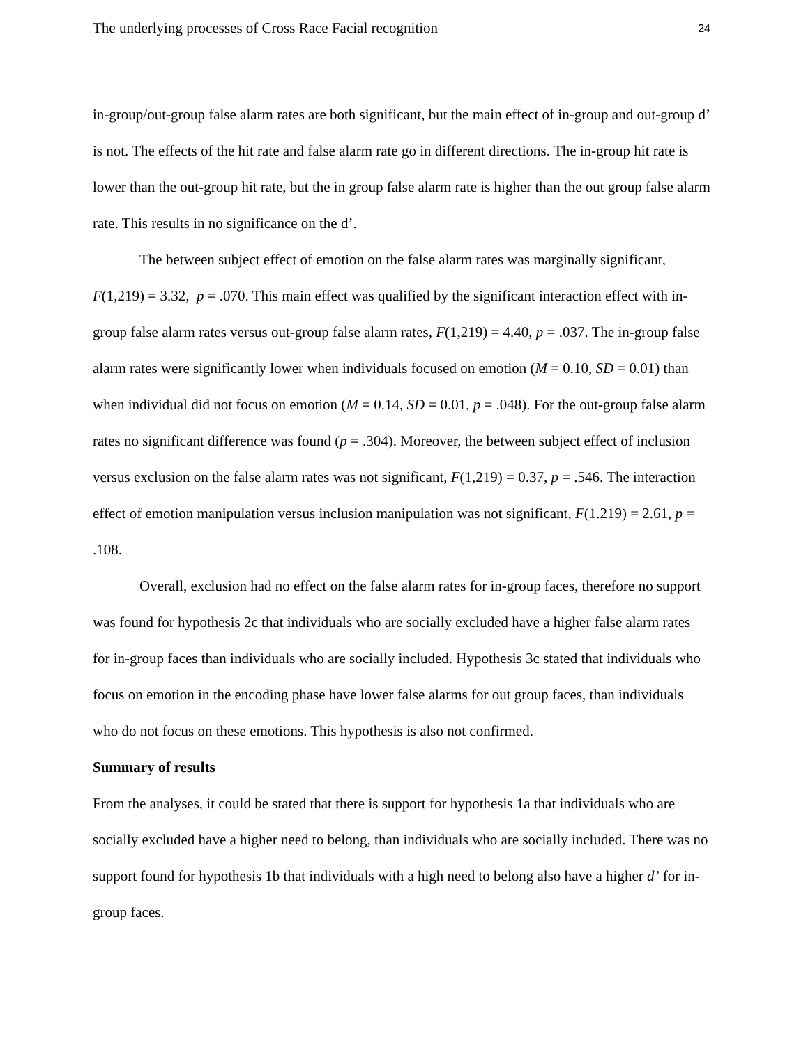The underlying processes of Cross Race Facial recognition 24
in-group/out-group false alarm rates are both significant, but the main effect of in-group and out-group d’ is not. The effects of the hit rate and false alarm rate go in different directions. The in-group hit rate is lower than the out-group hit rate, but the in group false alarm rate is higher than the out group false alarm rate. This results in no significance on the d’.
The between subject effect of emotion on the false alarm rates was marginally significant, F(1,219) = 3.32, p = .070. This main effect was qualified by the significant interaction effect with in-group false alarm rates versus out-group false alarm rates, F(1,219) = 4.40, p = .037. The in-group false alarm rates were significantly lower when individuals focused on emotion (M = 0.10, SD = 0.01) than when individual did not focus on emotion (M = 0.14, SD = 0.01, p = .048). For the out-group false alarm rates no significant difference was found (p = .304). Moreover, the between subject effect of inclusion versus exclusion on the false alarm rates was not significant, F(1,219) = 0.37, p = .546. The interaction effect of emotion manipulation versus inclusion manipulation was not significant, F(1.219) = 2.61, p = .108.
Overall, exclusion had no effect on the false alarm rates for in-group faces, therefore no support was found for hypothesis 2c that individuals who are socially excluded have a higher false alarm rates for in-group faces than individuals who are socially included. Hypothesis 3c stated that individuals who focus on emotion in the encoding phase have lower false alarms for out group faces, than individuals who do not focus on these emotions. This hypothesis is also not confirmed.
Summary of results
From the analyses, it could be stated that there is support for hypothesis 1a that individuals who are socially excluded have a higher need to belong, than individuals who are socially included. There was no support found for hypothesis 1b that individuals with a high need to belong also have a higher d’ for in-group faces.